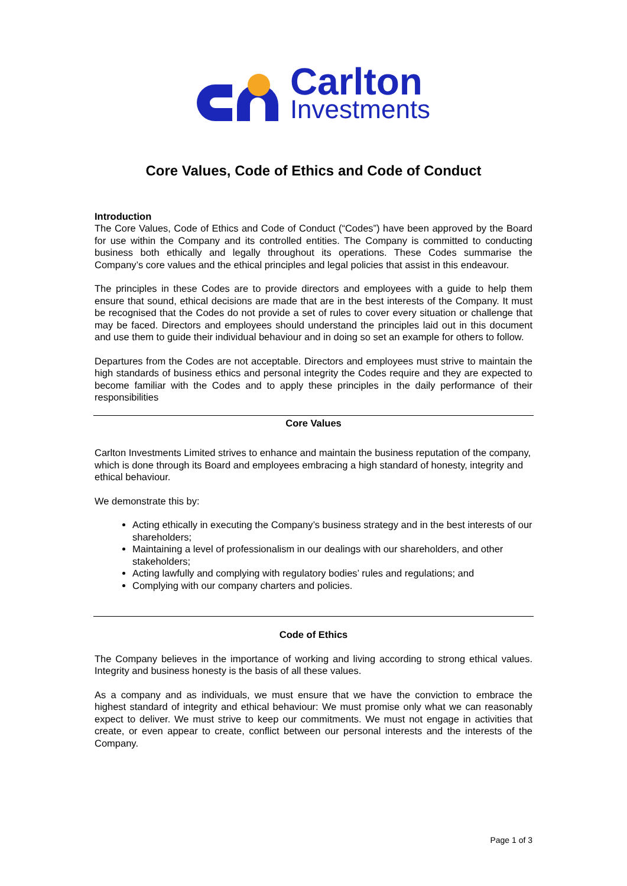Carlton
Investments
Core Values, Code of Ethics and Code of Conduct
Introduction
The Core Values, Code of Ethics and Code of Conduct (“Codes”) have been approved by the Board for use within the Company and its controlled entities. The Company is committed to conducting business both ethically and legally throughout its operations. These Codes summarise the Company’s core values and the ethical principles and legal policies that assist in this endeavour.
The principles in these Codes are to provide directors and employees with a guide to help them ensure that sound, ethical decisions are made that are in the best interests of the Company. It must be recognised that the Codes do not provide a set of rules to cover every situation or challenge that may be faced. Directors and employees should understand the principles laid out in this document and use them to guide their individual behaviour and in doing so set an example for others to follow.
Departures from the Codes are not acceptable. Directors and employees must strive to maintain the high standards of business ethics and personal integrity the Codes require and they are expected to become familiar with the Codes and to apply these principles in the daily performance of their responsibilities
Core Values
Carlton Investments Limited strives to enhance and maintain the business reputation of the company, which is done through its Board and employees embracing a high standard of honesty, integrity and ethical behaviour.
We demonstrate this by:
Acting ethically in executing the Company’s business strategy and in the best interests of our shareholders;
Maintaining a level of professionalism in our dealings with our shareholders, and other stakeholders;
Acting lawfully and complying with regulatory bodies’ rules and regulations; and
Complying with our company charters and policies.
Code of Ethics
The Company believes in the importance of working and living according to strong ethical values. Integrity and business honesty is the basis of all these values.
As a company and as individuals, we must ensure that we have the conviction to embrace the highest standard of integrity and ethical behaviour: We must promise only what we can reasonably expect to deliver. We must strive to keep our commitments. We must not engage in activities that create, or even appear to create, conflict between our personal interests and the interests of the Company.
Page 1 of 3